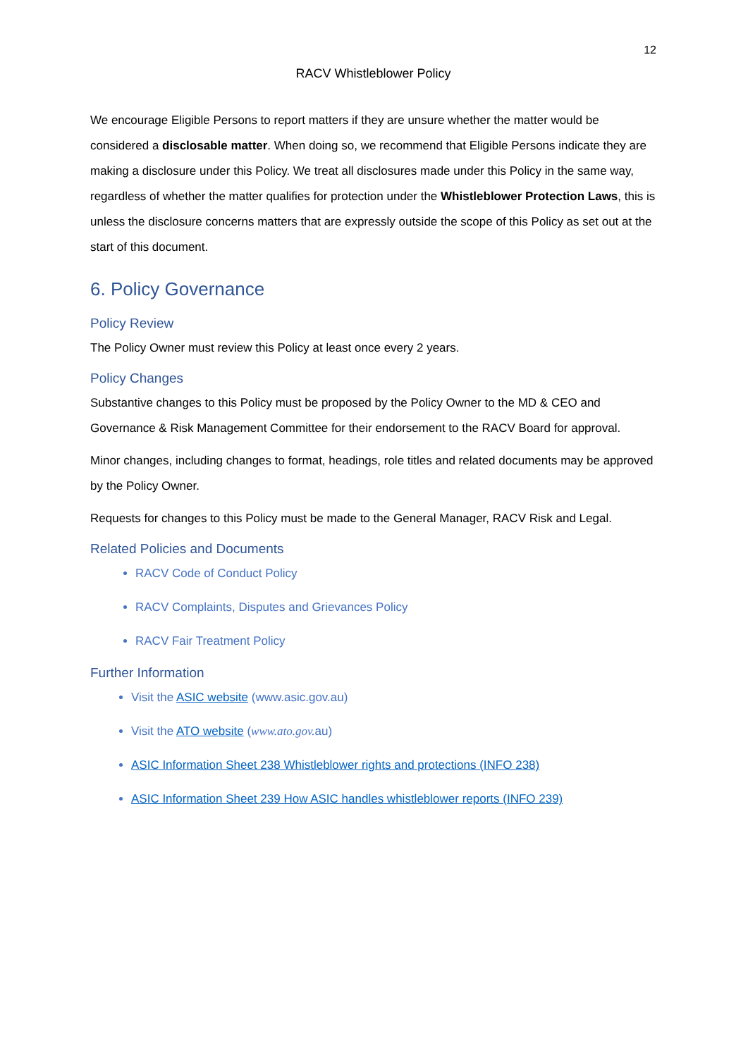12
RACV Whistleblower Policy
We encourage Eligible Persons to report matters if they are unsure whether the matter would be considered a disclosable matter. When doing so, we recommend that Eligible Persons indicate they are making a disclosure under this Policy. We treat all disclosures made under this Policy in the same way, regardless of whether the matter qualifies for protection under the Whistleblower Protection Laws, this is unless the disclosure concerns matters that are expressly outside the scope of this Policy as set out at the start of this document.
6. Policy Governance
Policy Review
The Policy Owner must review this Policy at least once every 2 years.
Policy Changes
Substantive changes to this Policy must be proposed by the Policy Owner to the MD & CEO and Governance & Risk Management Committee for their endorsement to the RACV Board for approval.
Minor changes, including changes to format, headings, role titles and related documents may be approved by the Policy Owner.
Requests for changes to this Policy must be made to the General Manager, RACV Risk and Legal.
Related Policies and Documents
RACV Code of Conduct Policy
RACV Complaints, Disputes and Grievances Policy
RACV Fair Treatment Policy
Further Information
Visit the ASIC website (www.asic.gov.au)
Visit the ATO website (www.ato.gov. au)
ASIC Information Sheet 238 Whistleblower rights and protections (INFO 238)
ASIC Information Sheet 239 How ASIC handles whistleblower reports (INFO 239)